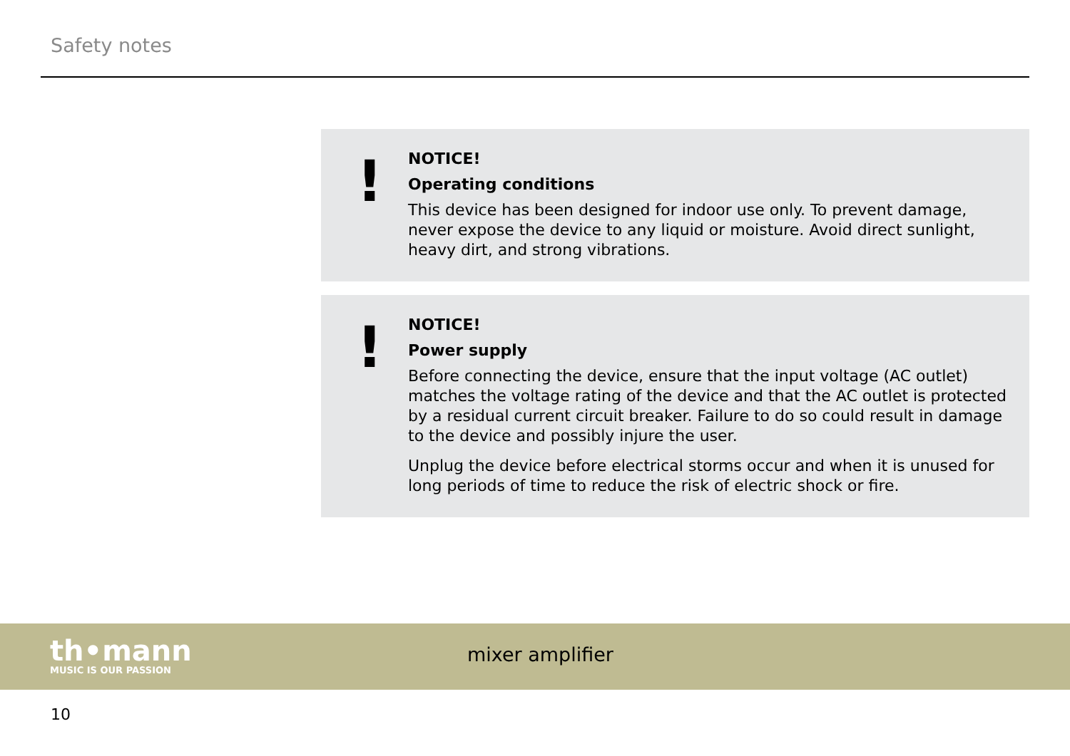Safety notes
!
NOTICE!
Operating conditions
This device has been designed for indoor use only. To prevent damage, never expose the device to any liquid or moisture. Avoid direct sunlight, heavy dirt, and strong vibrations.
!
NOTICE!
Power supply
Before connecting the device, ensure that the input voltage (AC outlet) matches the voltage rating of the device and that the AC outlet is protected by a residual current circuit breaker. Failure to do so could result in damage to the device and possibly injure the user.
Unplug the device before electrical storms occur and when it is unused for long periods of time to reduce the risk of electric shock or fire.
th•mann
MUSIC IS OUR PASSION
mixer amplifier
10